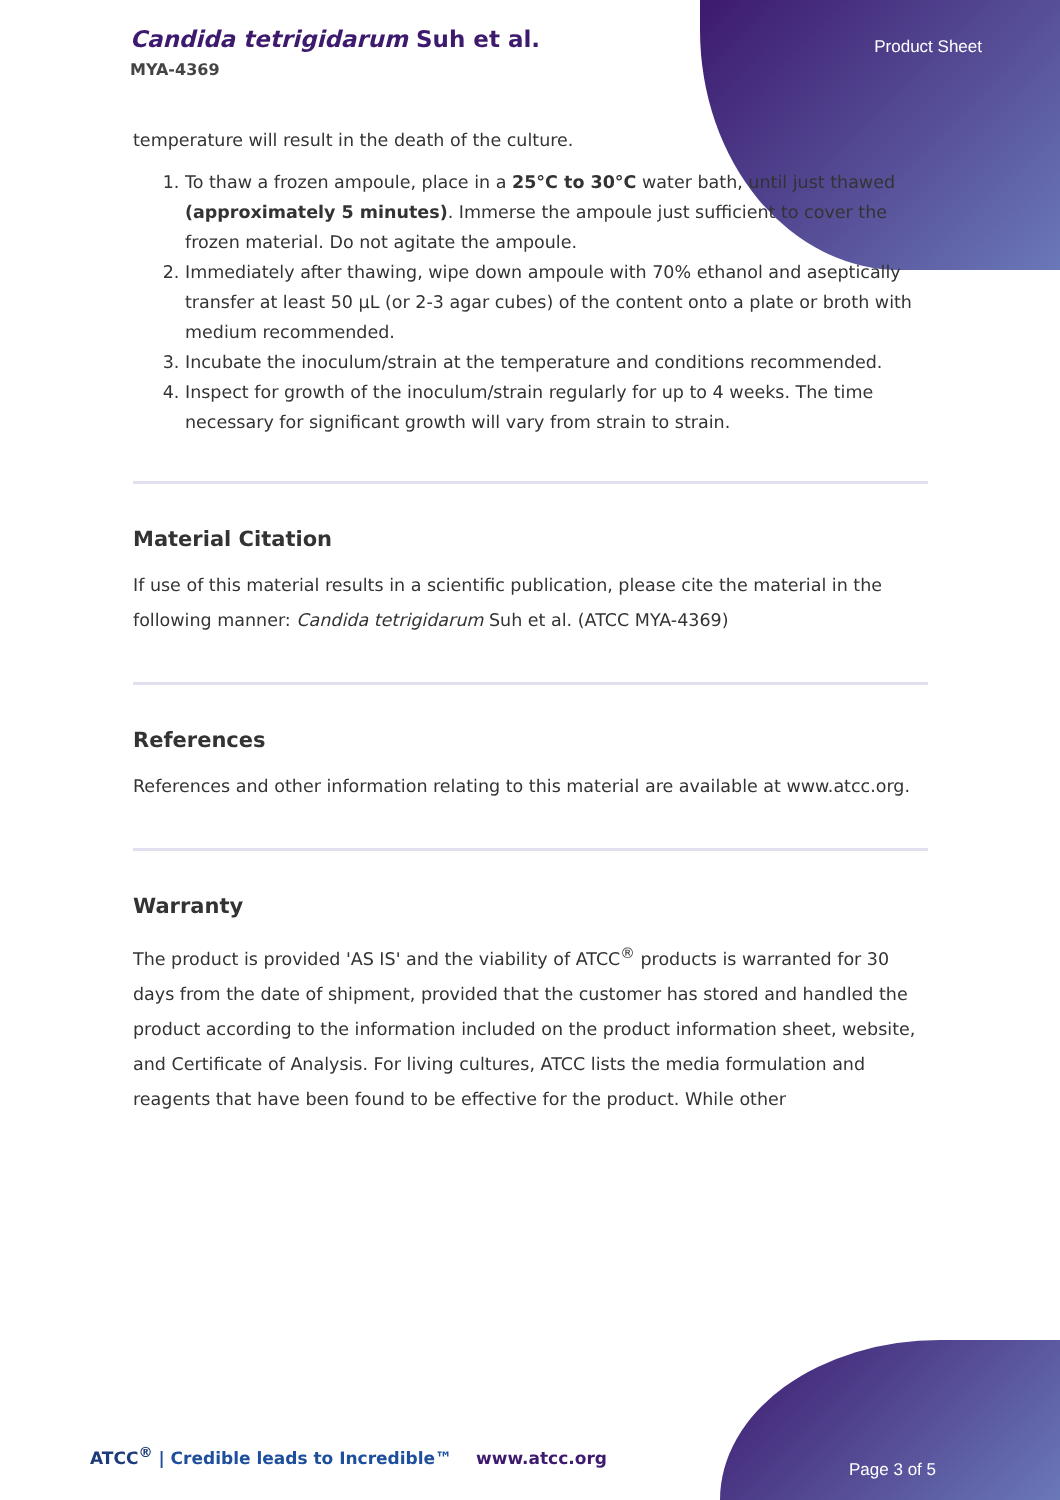Candida tetrigidarum Suh et al.
MYA-4369
Product Sheet
temperature will result in the death of the culture.
1. To thaw a frozen ampoule, place in a 25°C to 30°C water bath, until just thawed (approximately 5 minutes). Immerse the ampoule just sufficient to cover the frozen material. Do not agitate the ampoule.
2. Immediately after thawing, wipe down ampoule with 70% ethanol and aseptically transfer at least 50 µL (or 2-3 agar cubes) of the content onto a plate or broth with medium recommended.
3. Incubate the inoculum/strain at the temperature and conditions recommended.
4. Inspect for growth of the inoculum/strain regularly for up to 4 weeks. The time necessary for significant growth will vary from strain to strain.
Material Citation
If use of this material results in a scientific publication, please cite the material in the following manner: Candida tetrigidarum Suh et al. (ATCC MYA-4369)
References
References and other information relating to this material are available at www.atcc.org.
Warranty
The product is provided 'AS IS' and the viability of ATCC<sup>®</sup> products is warranted for 30 days from the date of shipment, provided that the customer has stored and handled the product according to the information included on the product information sheet, website, and Certificate of Analysis. For living cultures, ATCC lists the media formulation and reagents that have been found to be effective for the product. While other
ATCC<sup>®</sup> | Credible leads to Incredible™
www.atcc.org
Page 3 of 5